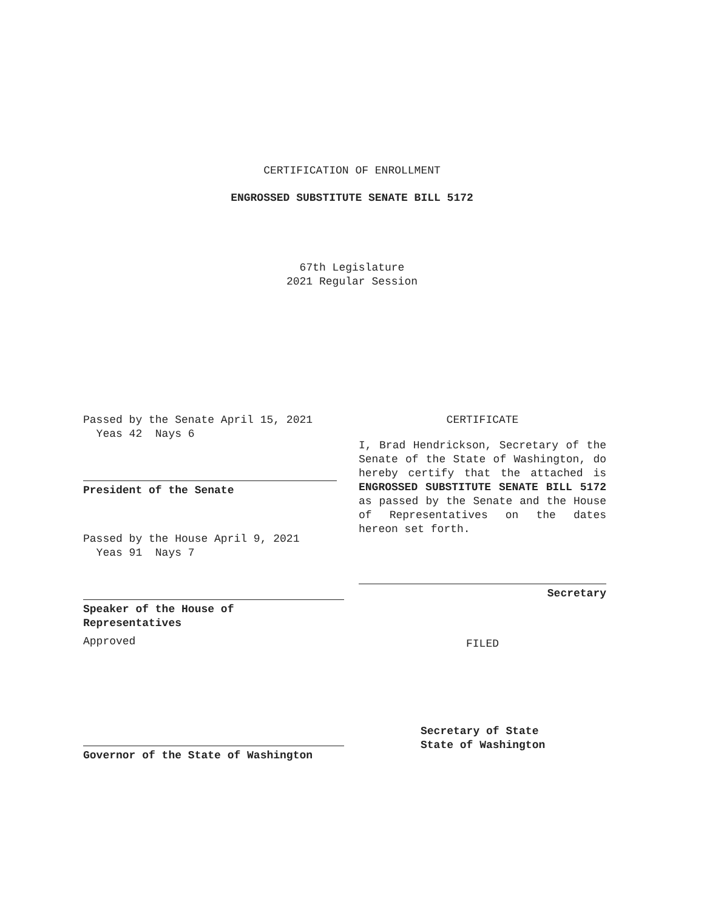CERTIFICATION OF ENROLLMENT
ENGROSSED SUBSTITUTE SENATE BILL 5172
67th Legislature
2021 Regular Session
Passed by the Senate April 15, 2021
Yeas 42 Nays 6
President of the Senate
Passed by the House April 9, 2021
Yeas 91 Nays 7
Speaker of the House of
Representatives
Approved
Governor of the State of Washington
CERTIFICATE
I, Brad Hendrickson, Secretary of the Senate of the State of Washington, do hereby certify that the attached is ENGROSSED SUBSTITUTE SENATE BILL 5172 as passed by the Senate and the House of Representatives on the dates hereon set forth.
Secretary
FILED
Secretary of State
State of Washington